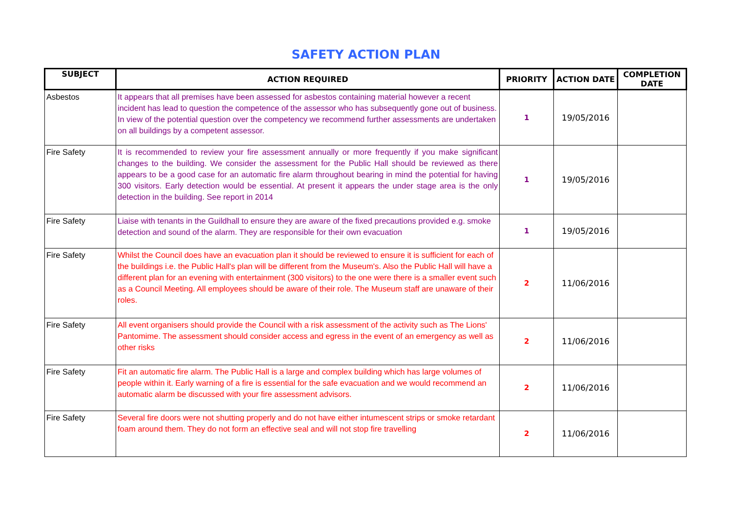SAFETY ACTION PLAN
| SUBJECT | ACTION REQUIRED | PRIORITY | ACTION DATE | COMPLETION DATE |
| --- | --- | --- | --- | --- |
| Asbestos | It appears that all premises have been assessed for asbestos containing material however a recent incident has lead to question the competence of the assessor who has subsequently gone out of business. In view of the potential question over the competency we recommend further assessments are undertaken on all buildings by a competent assessor. | 1 | 19/05/2016 | |
| Fire Safety | It is recommended to review your fire assessment annually or more frequently if you make significant changes to the building. We consider the assessment for the Public Hall should be reviewed as there appears to be a good case for an automatic fire alarm throughout bearing in mind the potential for having 300 visitors. Early detection would be essential. At present it appears the under stage area is the only detection in the building. See report in 2014 | 1 | 19/05/2016 | |
| Fire Safety | Liaise with tenants in the Guildhall to ensure they are aware of the fixed precautions provided e.g. smoke detection and sound of the alarm. They are responsible for their own evacuation | 1 | 19/05/2016 | |
| Fire Safety | Whilst the Council does have an evacuation plan it should be reviewed to ensure it is sufficient for each of the buildings i.e. the Public Hall's plan will be different from the Museum's. Also the Public Hall will have a different plan for an evening with entertainment (300 visitors) to the one were there is a smaller event such as a Council Meeting. All employees should be aware of their role. The Museum staff are unaware of their roles. | 2 | 11/06/2016 | |
| Fire Safety | All event organisers should provide the Council with a risk assessment of the activity such as The Lions' Pantomime. The assessment should consider access and egress in the event of an emergency as well as other risks | 2 | 11/06/2016 | |
| Fire Safety | Fit an automatic fire alarm. The Public Hall is a large and complex building which has large volumes of people within it. Early warning of a fire is essential for the safe evacuation and we would recommend an automatic alarm be discussed with your fire assessment advisors. | 2 | 11/06/2016 | |
| Fire Safety | Several fire doors were not shutting properly and do not have either intumescent strips or smoke retardant foam around them. They do not form an effective seal and will not stop fire travelling | 2 | 11/06/2016 | |